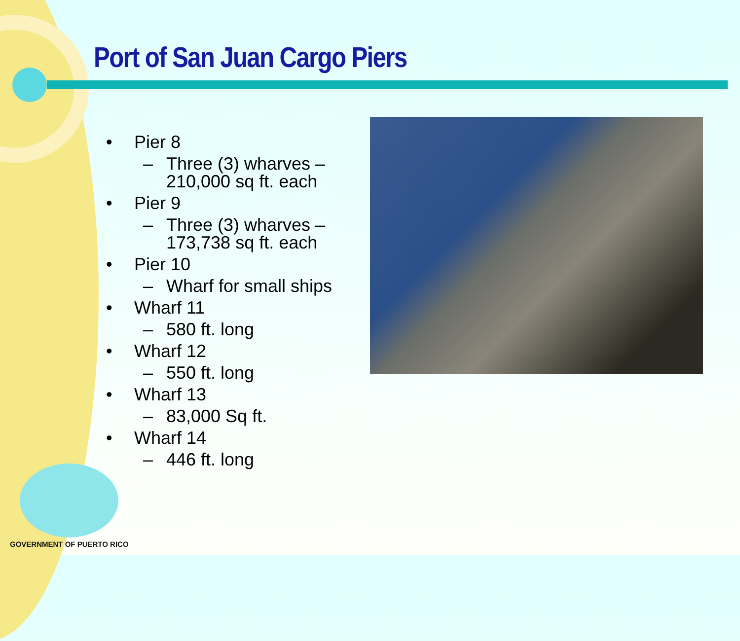Port of San Juan Cargo Piers
• Pier 8
– Three (3) wharves – 210,000 sq ft. each
• Pier 9
– Three (3) wharves – 173,738 sq ft. each
• Pier 10
– Wharf for small ships
• Wharf 11
– 580 ft. long
• Wharf 12
– 550 ft. long
• Wharf 13
– 83,000 Sq ft.
• Wharf 14
– 446 ft. long
GOVERNMENT OF PUERTO RICO